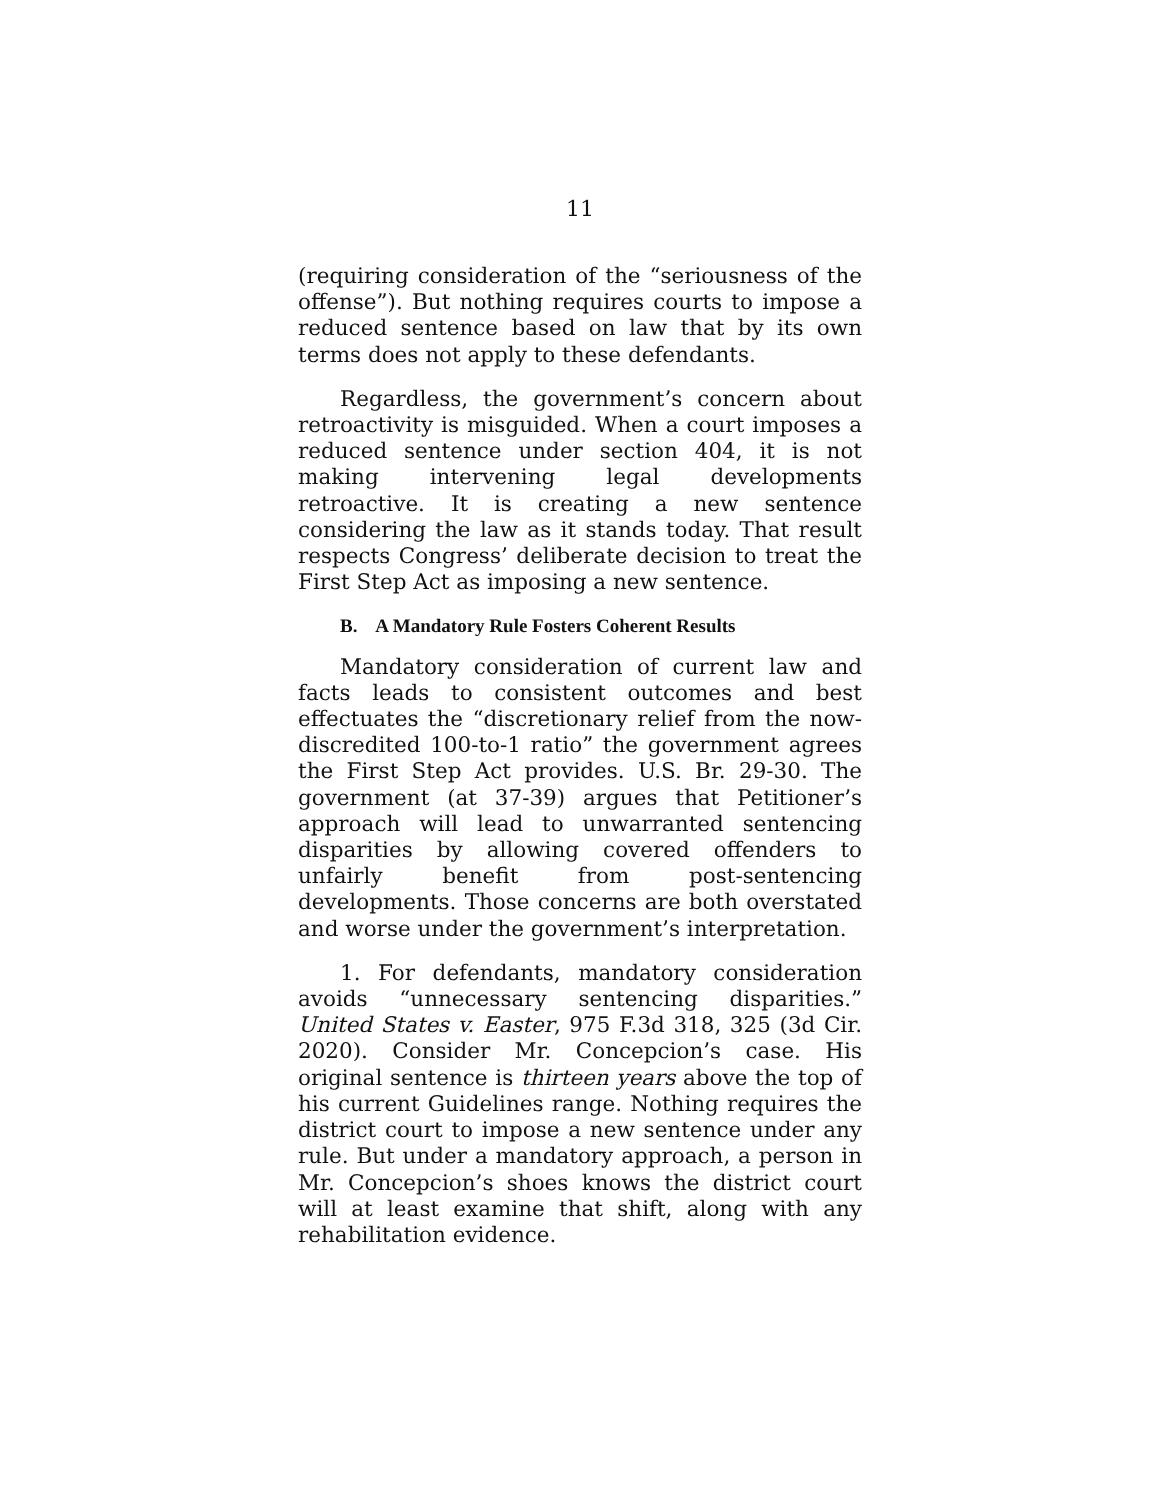11
(requiring consideration of the “seriousness of the offense”). But nothing requires courts to impose a reduced sentence based on law that by its own terms does not apply to these defendants.
Regardless, the government’s concern about retroactivity is misguided. When a court imposes a reduced sentence under section 404, it is not making intervening legal developments retroactive. It is creating a new sentence considering the law as it stands today. That result respects Congress’ deliberate decision to treat the First Step Act as imposing a new sentence.
B. A Mandatory Rule Fosters Coherent Results
Mandatory consideration of current law and facts leads to consistent outcomes and best effectuates the “discretionary relief from the now-discredited 100-to-1 ratio” the government agrees the First Step Act provides. U.S. Br. 29-30. The government (at 37-39) argues that Petitioner’s approach will lead to unwarranted sentencing disparities by allowing covered offenders to unfairly benefit from post-sentencing developments. Those concerns are both overstated and worse under the government’s interpretation.
1. For defendants, mandatory consideration avoids “unnecessary sentencing disparities.” United States v. Easter, 975 F.3d 318, 325 (3d Cir. 2020). Consider Mr. Concepcion’s case. His original sentence is thirteen years above the top of his current Guidelines range. Nothing requires the district court to impose a new sentence under any rule. But under a mandatory approach, a person in Mr. Concepcion’s shoes knows the district court will at least examine that shift, along with any rehabilitation evidence.